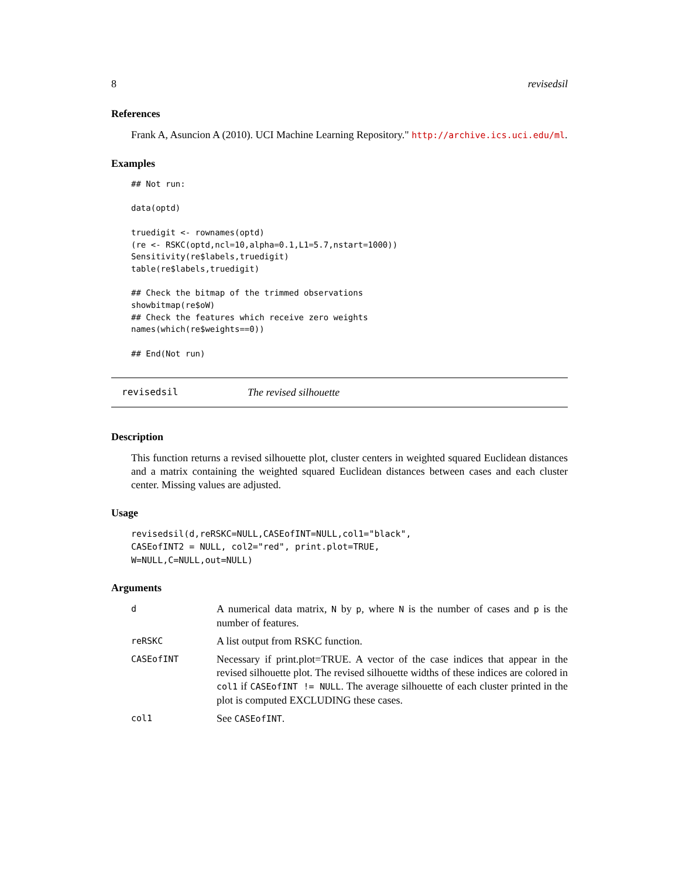8 revisedsil
References
Frank A, Asuncion A (2010). UCI Machine Learning Repository." http://archive.ics.uci.edu/ml.
Examples
## Not run:

data(optd)

truedigit <- rownames(optd)
(re <- RSKC(optd,ncl=10,alpha=0.1,L1=5.7,nstart=1000))
Sensitivity(re$labels,truedigit)
table(re$labels,truedigit)

## Check the bitmap of the trimmed observations
showbitmap(re$oW)
## Check the features which receive zero weights
names(which(re$weights==0))

## End(Not run)
revisedsil The revised silhouette
Description
This function returns a revised silhouette plot, cluster centers in weighted squared Euclidean distances and a matrix containing the weighted squared Euclidean distances between cases and each cluster center. Missing values are adjusted.
Usage
revisedsil(d,reRSKC=NULL,CASEofINT=NULL,col1="black",
CASEofINT2 = NULL, col2="red", print.plot=TRUE,
W=NULL,C=NULL,out=NULL)
Arguments
| d | A numerical data matrix, N by p , where N is the number of cases and p is the number of features. |
| reRSKC | A list output from RSKC function. |
| CASEofINT | Necessary if print.plot=TRUE. A vector of the case indices that appear in the revised silhouette plot. The revised silhouette widths of these indices are colored in col1 if CASEofINT != NULL . The average silhouette of each cluster printed in the plot is computed EXCLUDING these cases. |
| col1 | See CASEofINT . |